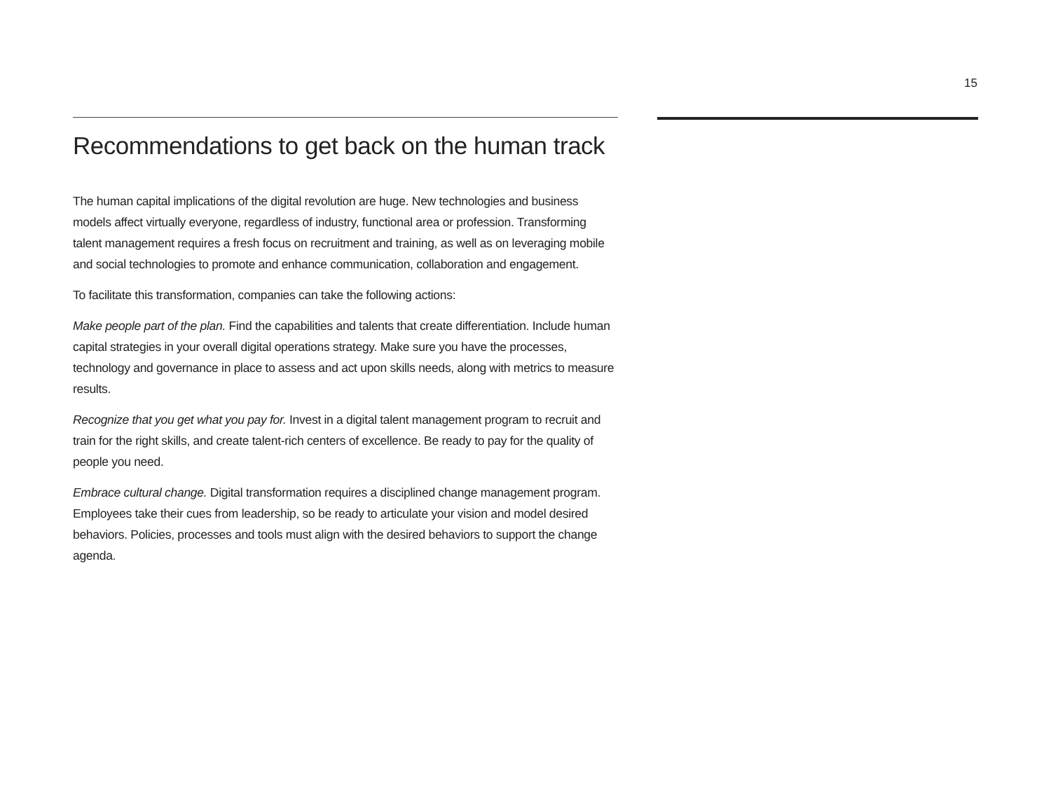15
Recommendations to get back on the human track
The human capital implications of the digital revolution are huge. New technologies and business models affect virtually everyone, regardless of industry, functional area or profession. Transforming talent management requires a fresh focus on recruitment and training, as well as on leveraging mobile and social technologies to promote and enhance communication, collaboration and engagement.
To facilitate this transformation, companies can take the following actions:
Make people part of the plan. Find the capabilities and talents that create differentiation. Include human capital strategies in your overall digital operations strategy. Make sure you have the processes, technology and governance in place to assess and act upon skills needs, along with metrics to measure results.
Recognize that you get what you pay for. Invest in a digital talent management program to recruit and train for the right skills, and create talent-rich centers of excellence. Be ready to pay for the quality of people you need.
Embrace cultural change. Digital transformation requires a disciplined change management program. Employees take their cues from leadership, so be ready to articulate your vision and model desired behaviors. Policies, processes and tools must align with the desired behaviors to support the change agenda.